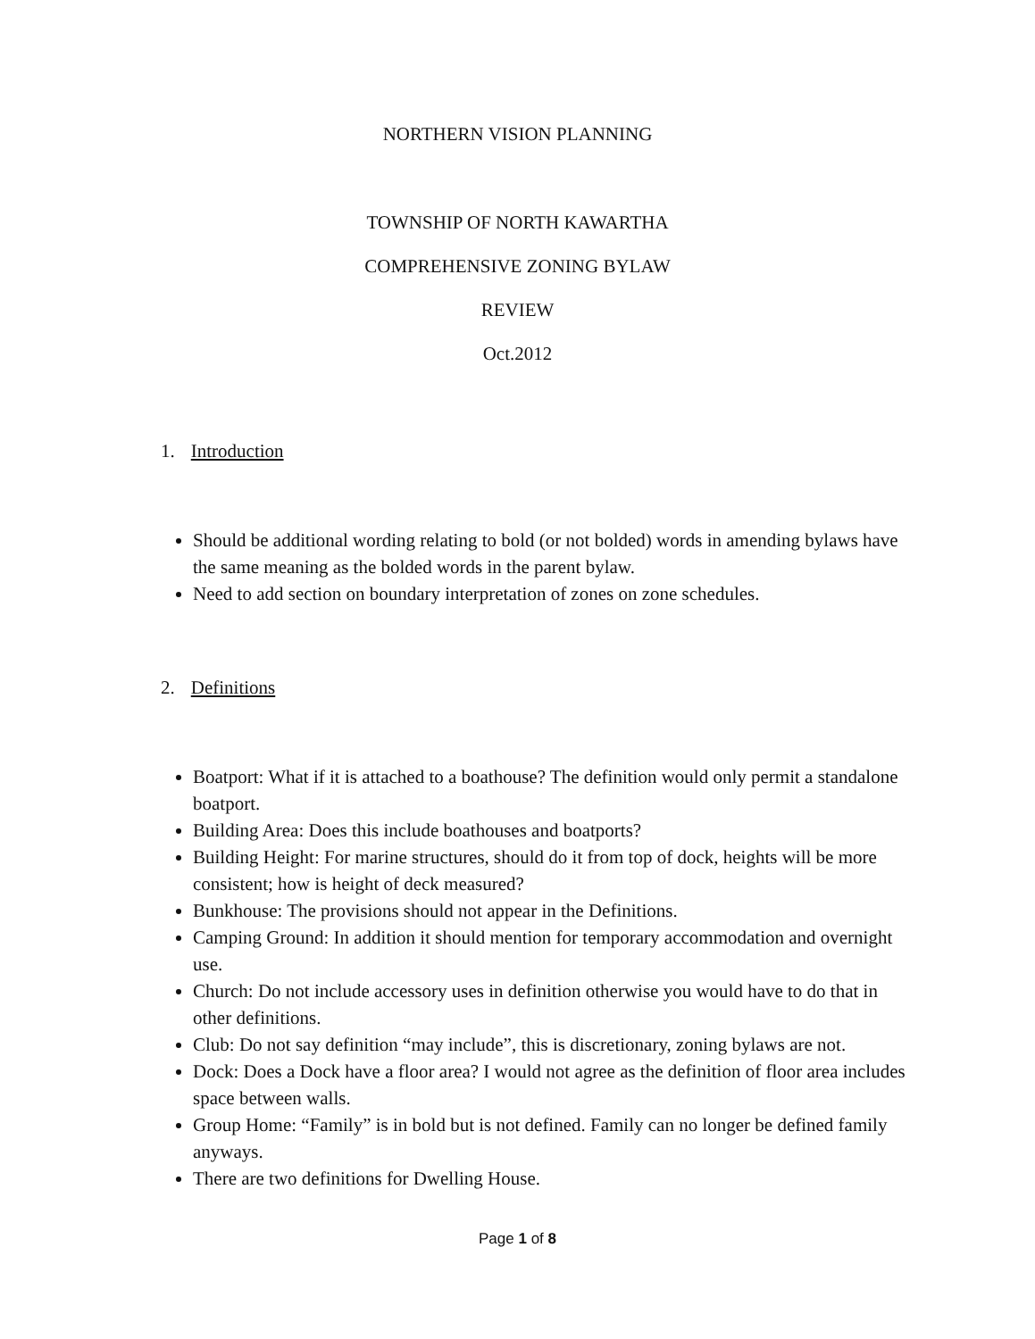NORTHERN VISION PLANNING
TOWNSHIP OF NORTH KAWARTHA
COMPREHENSIVE ZONING BYLAW
REVIEW
Oct.2012
1. Introduction
Should be additional wording relating to bold (or not bolded) words in amending bylaws have the same meaning as the bolded words in the parent bylaw.
Need to add section on boundary interpretation of zones on zone schedules.
2. Definitions
Boatport: What if it is attached to a boathouse? The definition would only permit a standalone boatport.
Building Area: Does this include boathouses and boatports?
Building Height: For marine structures, should do it from top of dock, heights will be more consistent; how is height of deck measured?
Bunkhouse: The provisions should not appear in the Definitions.
Camping Ground: In addition it should mention for temporary accommodation and overnight use.
Church: Do not include accessory uses in definition otherwise you would have to do that in other definitions.
Club: Do not say definition “may include”, this is discretionary, zoning bylaws are not.
Dock: Does a Dock have a floor area? I would not agree as the definition of floor area includes space between walls.
Group Home: “Family” is in bold but is not defined. Family can no longer be defined family anyways.
There are two definitions for Dwelling House.
Page 1 of 8